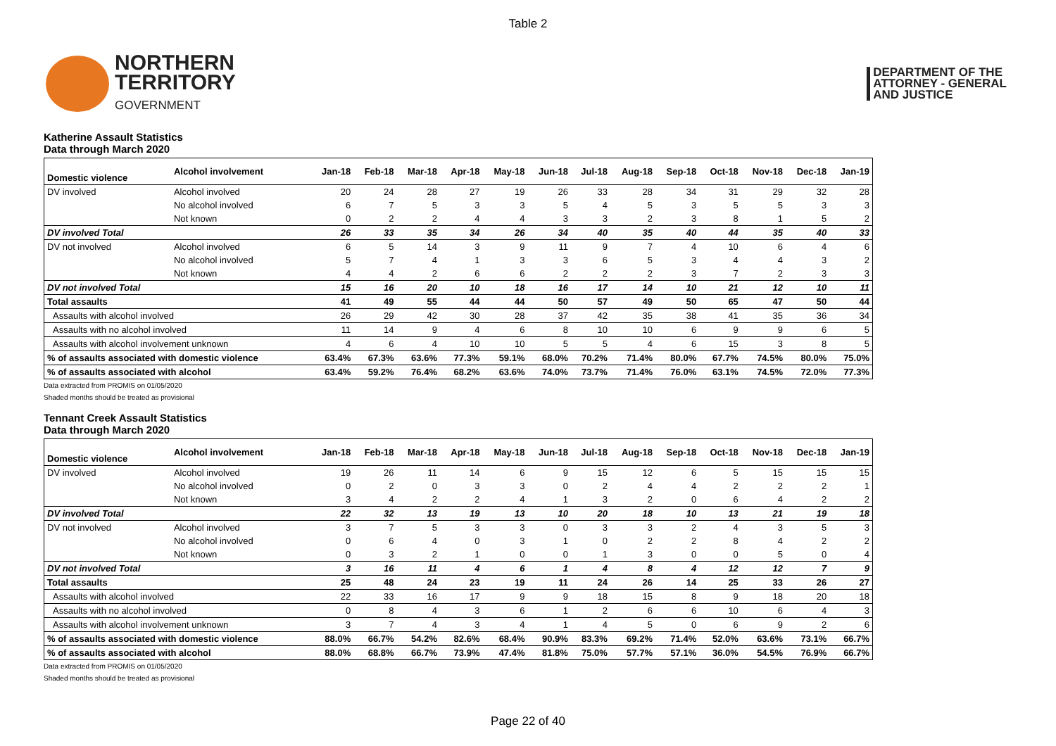Table 2
NORTHERN
TERRITORY
GOVERNMENT
DEPARTMENT OF THE
ATTORNEY - GENERAL
AND JUSTICE
Katherine Assault Statistics
Data through March 2020
| Domestic violence | Alcohol involvement | Jan-18 | Feb-18 | Mar-18 | Apr-18 | May-18 | Jun-18 | Jul-18 | Aug-18 | Sep-18 | Oct-18 | Nov-18 | Dec-18 | Jan-19 |
| --- | --- | --- | --- | --- | --- | --- | --- | --- | --- | --- | --- | --- | --- | --- |
| DV involved | Alcohol involved | 20 | 24 | 28 | 27 | 19 | 26 | 33 | 28 | 34 | 31 | 29 | 32 | 28 |
| | No alcohol involved | 6 | 7 | 5 | 3 | 3 | 5 | 4 | 5 | 3 | 5 | 5 | 3 | 3 |
| | Not known | 0 | 2 | 2 | 4 | 4 | 3 | 3 | 2 | 3 | 8 | 1 | 5 | 2 |
| DV involved Total | | 26 | 33 | 35 | 34 | 26 | 34 | 40 | 35 | 40 | 44 | 35 | 40 | 33 |
| DV not involved | Alcohol involved | 6 | 5 | 14 | 3 | 9 | 11 | 9 | 7 | 4 | 10 | 6 | 4 | 6 |
| | No alcohol involved | 5 | 7 | 4 | 1 | 3 | 3 | 6 | 5 | 3 | 4 | 4 | 3 | 2 |
| | Not known | 4 | 4 | 2 | 6 | 6 | 2 | 2 | 2 | 3 | 7 | 2 | 3 | 3 |
| DV not involved Total | | 15 | 16 | 20 | 10 | 18 | 16 | 17 | 14 | 10 | 21 | 12 | 10 | 11 |
| Total assaults | | 41 | 49 | 55 | 44 | 44 | 50 | 57 | 49 | 50 | 65 | 47 | 50 | 44 |
| Assaults with alcohol involved | | 26 | 29 | 42 | 30 | 28 | 37 | 42 | 35 | 38 | 41 | 35 | 36 | 34 |
| Assaults with no alcohol involved | | 11 | 14 | 9 | 4 | 6 | 8 | 10 | 10 | 6 | 9 | 9 | 6 | 5 |
| Assaults with alcohol involvement unknown | | 4 | 6 | 4 | 10 | 10 | 5 | 5 | 4 | 6 | 15 | 3 | 8 | 5 |
| % of assaults associated with domestic violence | | 63.4% | 67.3% | 63.6% | 77.3% | 59.1% | 68.0% | 70.2% | 71.4% | 80.0% | 67.7% | 74.5% | 80.0% | 75.0% |
| % of assaults associated with alcohol | | 63.4% | 59.2% | 76.4% | 68.2% | 63.6% | 74.0% | 73.7% | 71.4% | 76.0% | 63.1% | 74.5% | 72.0% | 77.3% |
Data extracted from PROMIS on 01/05/2020
Shaded months should be treated as provisional
Tennant Creek Assault Statistics
Data through March 2020
| Domestic violence | Alcohol involvement | Jan-18 | Feb-18 | Mar-18 | Apr-18 | May-18 | Jun-18 | Jul-18 | Aug-18 | Sep-18 | Oct-18 | Nov-18 | Dec-18 | Jan-19 |
| --- | --- | --- | --- | --- | --- | --- | --- | --- | --- | --- | --- | --- | --- | --- |
| DV involved | Alcohol involved | 19 | 26 | 11 | 14 | 6 | 9 | 15 | 12 | 6 | 5 | 15 | 15 | 15 |
| | No alcohol involved | 0 | 2 | 0 | 3 | 3 | 0 | 2 | 4 | 4 | 2 | 2 | 2 | 1 |
| | Not known | 3 | 4 | 2 | 2 | 4 | 1 | 3 | 2 | 0 | 6 | 4 | 2 | 2 |
| DV involved Total | | 22 | 32 | 13 | 19 | 13 | 10 | 20 | 18 | 10 | 13 | 21 | 19 | 18 |
| DV not involved | Alcohol involved | 3 | 7 | 5 | 3 | 3 | 0 | 3 | 3 | 2 | 4 | 3 | 5 | 3 |
| | No alcohol involved | 0 | 6 | 4 | 0 | 3 | 1 | 0 | 2 | 2 | 8 | 4 | 2 | 2 |
| | Not known | 0 | 3 | 2 | 1 | 0 | 0 | 1 | 3 | 0 | 0 | 5 | 0 | 4 |
| DV not involved Total | | 3 | 16 | 11 | 4 | 6 | 1 | 4 | 8 | 4 | 12 | 12 | 7 | 9 |
| Total assaults | | 25 | 48 | 24 | 23 | 19 | 11 | 24 | 26 | 14 | 25 | 33 | 26 | 27 |
| Assaults with alcohol involved | | 22 | 33 | 16 | 17 | 9 | 9 | 18 | 15 | 8 | 9 | 18 | 20 | 18 |
| Assaults with no alcohol involved | | 0 | 8 | 4 | 3 | 6 | 1 | 2 | 6 | 6 | 10 | 6 | 4 | 3 |
| Assaults with alcohol involvement unknown | | 3 | 7 | 4 | 3 | 4 | 1 | 4 | 5 | 0 | 6 | 9 | 2 | 6 |
| % of assaults associated with domestic violence | | 88.0% | 66.7% | 54.2% | 82.6% | 68.4% | 90.9% | 83.3% | 69.2% | 71.4% | 52.0% | 63.6% | 73.1% | 66.7% |
| % of assaults associated with alcohol | | 88.0% | 68.8% | 66.7% | 73.9% | 47.4% | 81.8% | 75.0% | 57.7% | 57.1% | 36.0% | 54.5% | 76.9% | 66.7% |
Data extracted from PROMIS on 01/05/2020
Shaded months should be treated as provisional
Page 22 of 40